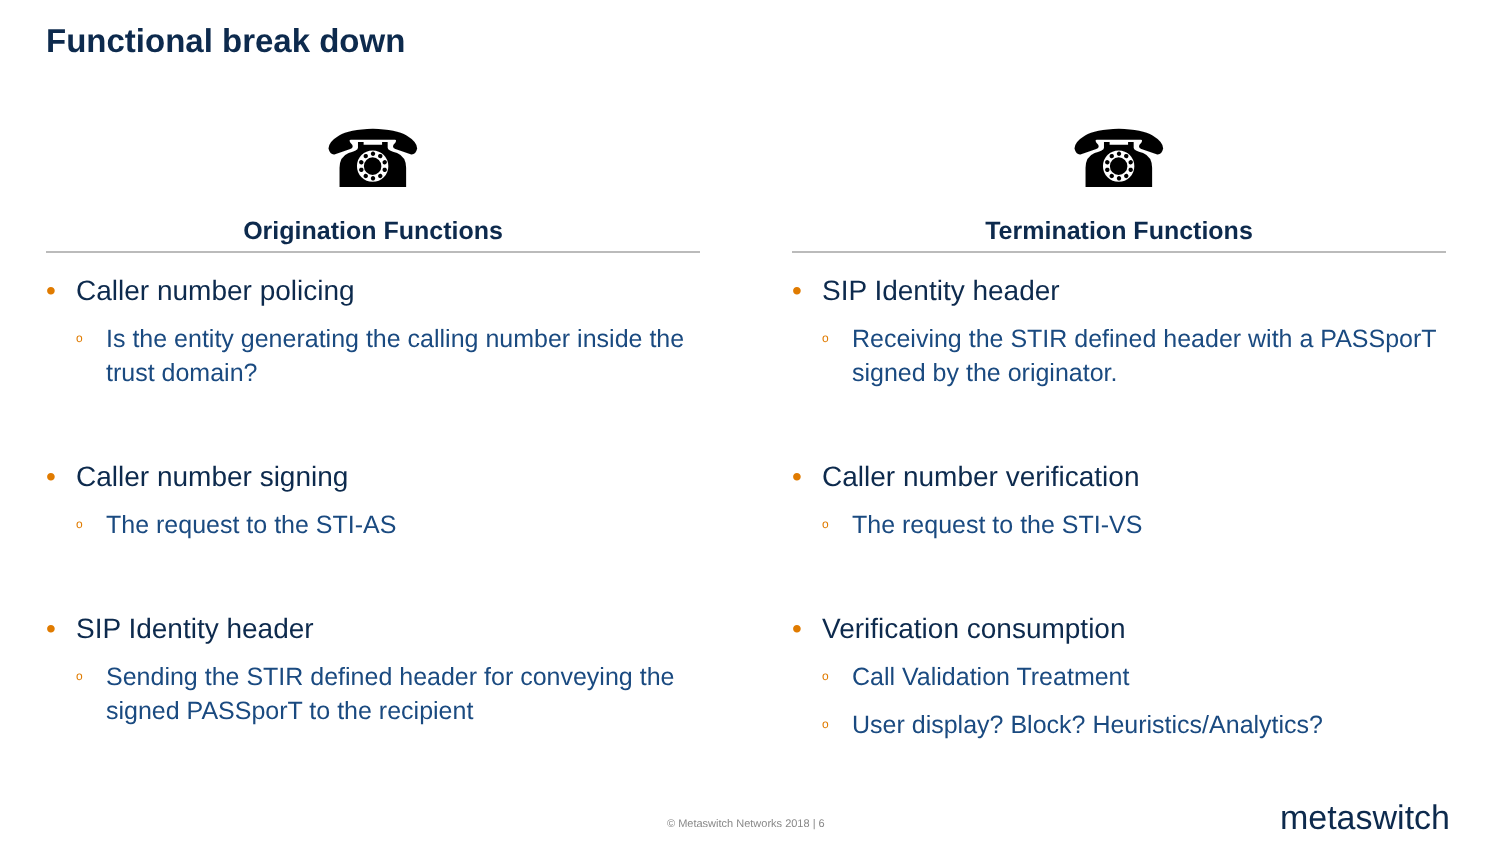Functional break down
☎
Origination Functions
• Caller number policing
o Is the entity generating the calling number inside the trust domain?
• Caller number signing
o The request to the STI-AS
• SIP Identity header
o Sending the STIR defined header for conveying the signed PASSporT to the recipient
☎
Termination Functions
• SIP Identity header
o Receiving the STIR defined header with a PASSporT signed by the originator.
• Caller number verification
o The request to the STI-VS
• Verification consumption
o Call Validation Treatment
o User display? Block? Heuristics/Analytics?
© Metaswitch Networks 2018 | 6 metaswitch